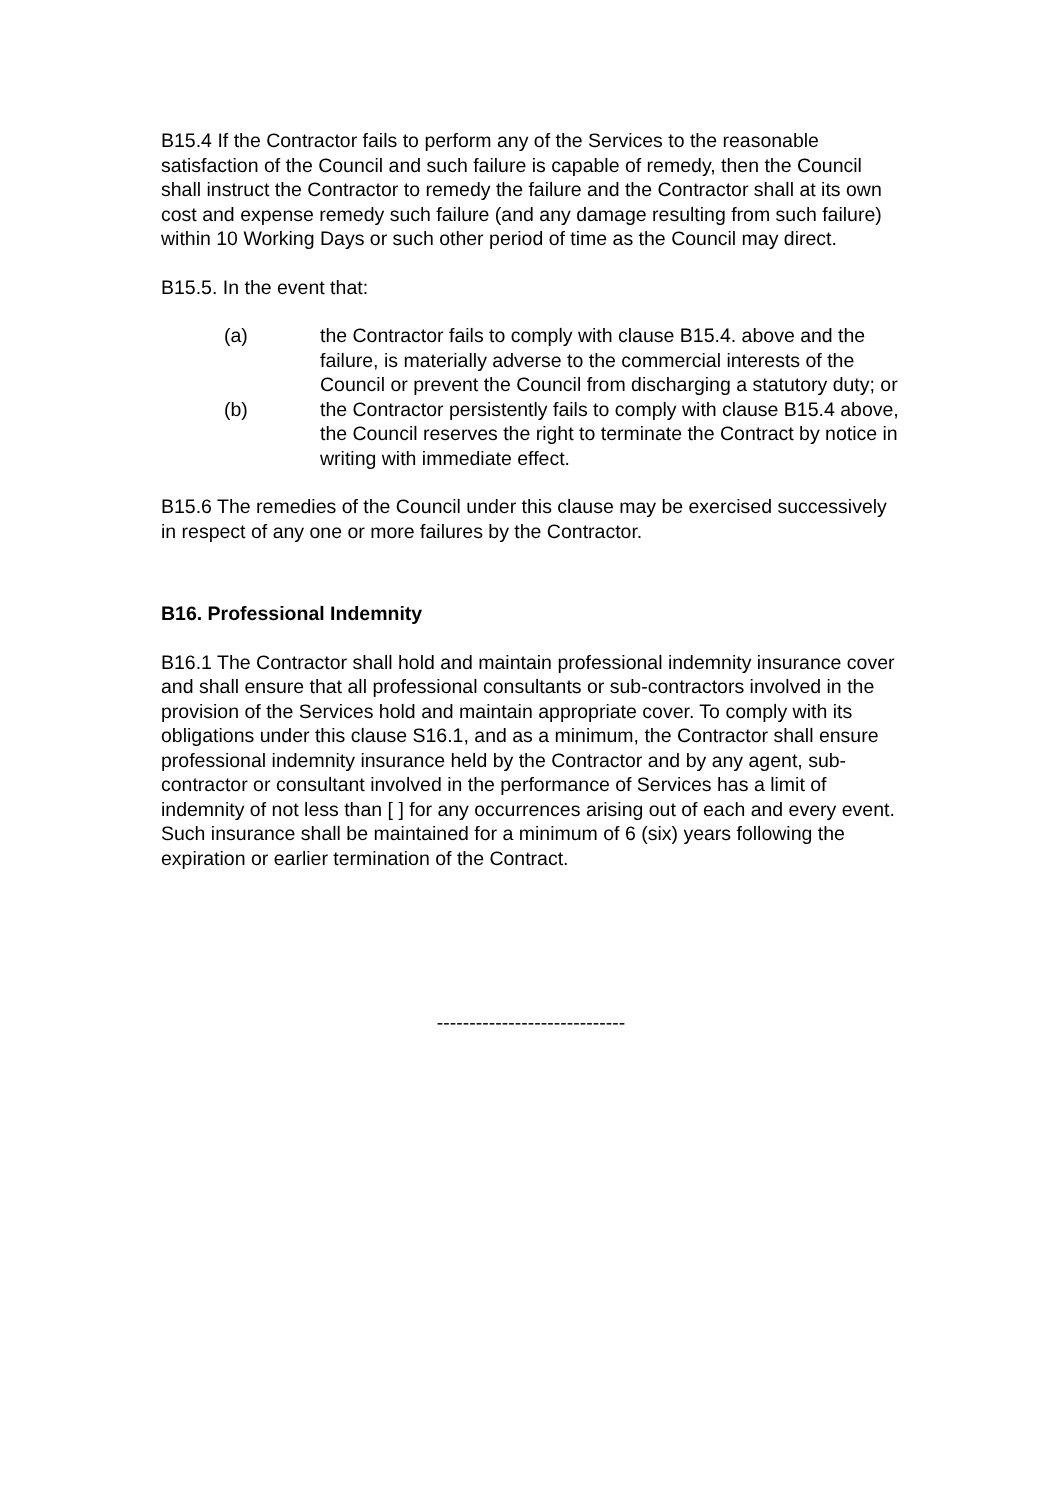B15.4 If the Contractor fails to perform any of the Services to the reasonable satisfaction of the Council and such failure is capable of remedy, then the Council shall instruct the Contractor to remedy the failure and the Contractor shall at its own cost and expense remedy such failure (and any damage resulting from such failure) within 10 Working Days or such other period of time as the Council may direct.
B15.5. In the event that:
(a) the Contractor fails to comply with clause B15.4. above and the failure, is materially adverse to the commercial interests of the Council or prevent the Council from discharging a statutory duty; or
(b) the Contractor persistently fails to comply with clause B15.4 above, the Council reserves the right to terminate the Contract by notice in writing with immediate effect.
B15.6 The remedies of the Council under this clause may be exercised successively in respect of any one or more failures by the Contractor.
B16. Professional Indemnity
B16.1 The Contractor shall hold and maintain professional indemnity insurance cover and shall ensure that all professional consultants or sub-contractors involved in the provision of the Services hold and maintain appropriate cover. To comply with its obligations under this clause S16.1, and as a minimum, the Contractor shall ensure professional indemnity insurance held by the Contractor and by any agent, sub-contractor or consultant involved in the performance of Services has a limit of indemnity of not less than [ ] for any occurrences arising out of each and every event. Such insurance shall be maintained for a minimum of 6 (six) years following the expiration or earlier termination of the Contract.
-----------------------------